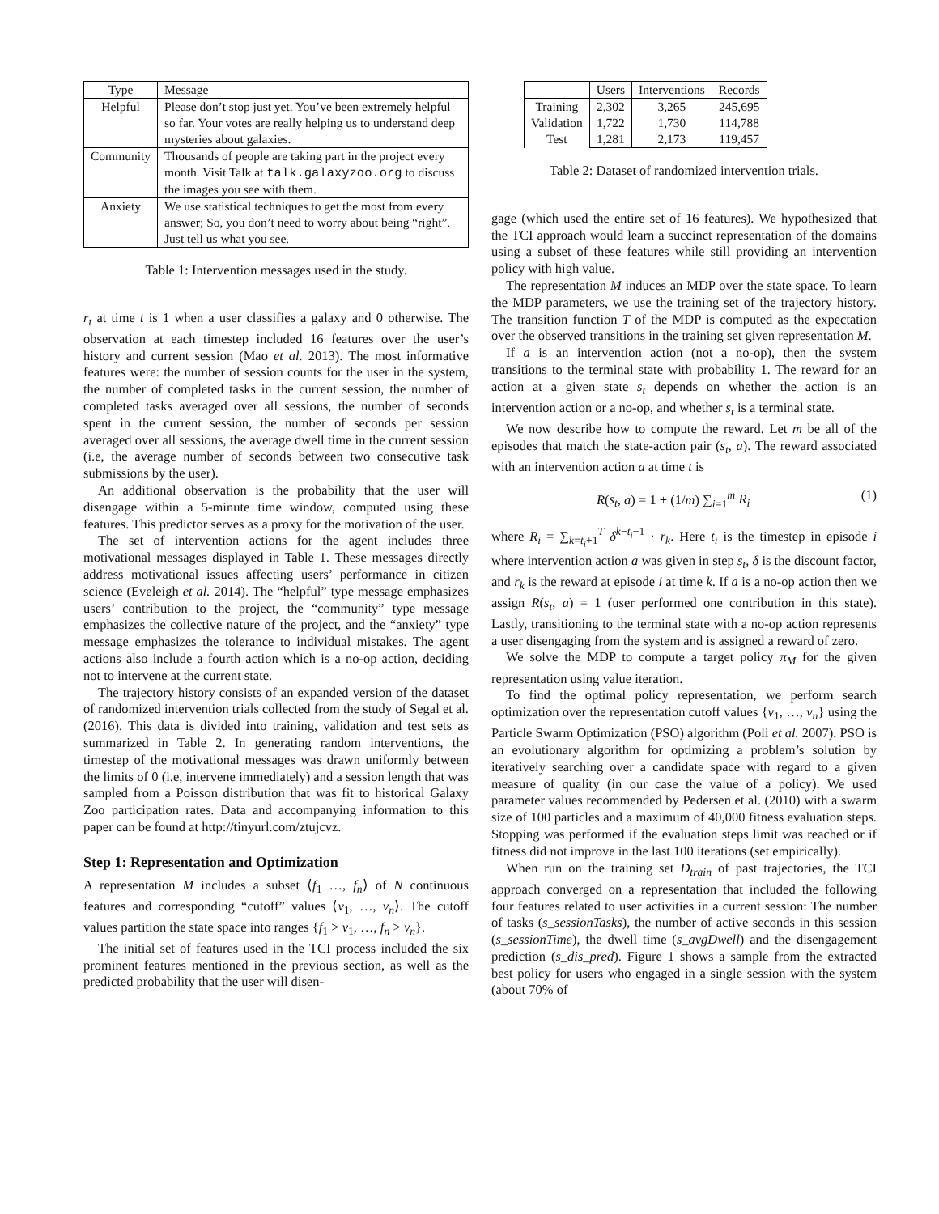| Type | Message |
| --- | --- |
| Helpful | Please don’t stop just yet. You’ve been extremely helpful so far. Your votes are really helping us to understand deep mysteries about galaxies. |
| Community | Thousands of people are taking part in the project every month. Visit Talk at talk.galaxyzoo.org to discuss the images you see with them. |
| Anxiety | We use statistical techniques to get the most from every answer; So, you don’t need to worry about being “right”. Just tell us what you see. |
Table 1: Intervention messages used in the study.
r<sub>t</sub> at time t is 1 when a user classifies a galaxy and 0 otherwise. The observation at each timestep included 16 features over the user’s history and current session (Mao et al. 2013). The most informative features were: the number of session counts for the user in the system, the number of completed tasks in the current session, the number of completed tasks averaged over all sessions, the number of seconds spent in the current session, the number of seconds per session averaged over all sessions, the average dwell time in the current session (i.e, the average number of seconds between two consecutive task submissions by the user).
An additional observation is the probability that the user will disengage within a 5-minute time window, computed using these features. This predictor serves as a proxy for the motivation of the user.
The set of intervention actions for the agent includes three motivational messages displayed in Table 1. These messages directly address motivational issues affecting users’ performance in citizen science (Eveleigh et al. 2014). The “helpful” type message emphasizes users’ contribution to the project, the “community” type message emphasizes the collective nature of the project, and the “anxiety” type message emphasizes the tolerance to individual mistakes. The agent actions also include a fourth action which is a no-op action, deciding not to intervene at the current state.
The trajectory history consists of an expanded version of the dataset of randomized intervention trials collected from the study of Segal et al. (2016). This data is divided into training, validation and test sets as summarized in Table 2. In generating random interventions, the timestep of the motivational messages was drawn uniformly between the limits of 0 (i.e, intervene immediately) and a session length that was sampled from a Poisson distribution that was fit to historical Galaxy Zoo participation rates. Data and accompanying information to this paper can be found at http://tinyurl.com/ztujcvz.
Step 1: Representation and Optimization
A representation M includes a subset ⟨f<sub>1</sub> …, f<sub>n</sub>⟩ of N continuous features and corresponding “cutoff” values ⟨v<sub>1</sub>, …, v<sub>n</sub>⟩. The cutoff values partition the state space into ranges {f<sub>1</sub> > v<sub>1</sub>, …, f<sub>n</sub> > v<sub>n</sub>}.
The initial set of features used in the TCI process included the six prominent features mentioned in the previous section, as well as the predicted probability that the user will disen-
| | Users | Interventions | Records |
| --- | --- | --- | --- |
| Training Validation Test | 2,302 1,722 1,281 | 3,265 1,730 2,173 | 245,695 114,788 119,457 |
Table 2: Dataset of randomized intervention trials.
gage (which used the entire set of 16 features). We hypothesized that the TCI approach would learn a succinct representation of the domains using a subset of these features while still providing an intervention policy with high value.
The representation M induces an MDP over the state space. To learn the MDP parameters, we use the training set of the trajectory history. The transition function T of the MDP is computed as the expectation over the observed transitions in the training set given representation M.
If a is an intervention action (not a no-op), then the system transitions to the terminal state with probability 1. The reward for an action at a given state s<sub>t</sub> depends on whether the action is an intervention action or a no-op, and whether s<sub>t</sub> is a terminal state.
We now describe how to compute the reward. Let m be all of the episodes that match the state-action pair (s<sub>t</sub>, a). The reward associated with an intervention action a at time t is
R(s<sub>t</sub>, a) = 1 + (1/m) ∑<sub>i=1</sub><sup>m</sup> R<sub>i</sub> (1)
where R<sub>i</sub> = ∑<sub>k=t<sub>i</sub>+1</sub><sup>T</sup> δ<sup>k−t<sub>i</sub>−1</sup> · r<sub>k</sub>. Here t<sub>i</sub> is the timestep in episode i where intervention action a was given in step s<sub>t</sub>, δ is the discount factor, and r<sub>k</sub> is the reward at episode i at time k. If a is a no-op action then we assign R(s<sub>t</sub>, a) = 1 (user performed one contribution in this state). Lastly, transitioning to the terminal state with a no-op action represents a user disengaging from the system and is assigned a reward of zero.
We solve the MDP to compute a target policy π<sub>M</sub> for the given representation using value iteration.
To find the optimal policy representation, we perform search optimization over the representation cutoff values {v<sub>1</sub>, …, v<sub>n</sub>} using the Particle Swarm Optimization (PSO) algorithm (Poli et al. 2007). PSO is an evolutionary algorithm for optimizing a problem’s solution by iteratively searching over a candidate space with regard to a given measure of quality (in our case the value of a policy). We used parameter values recommended by Pedersen et al. (2010) with a swarm size of 100 particles and a maximum of 40,000 fitness evaluation steps. Stopping was performed if the evaluation steps limit was reached or if fitness did not improve in the last 100 iterations (set empirically).
When run on the training set D<sub>train</sub> of past trajectories, the TCI approach converged on a representation that included the following four features related to user activities in a current session: The number of tasks (s_sessionTasks), the number of active seconds in this session (s_sessionTime), the dwell time (s_avgDwell) and the disengagement prediction (s_dis_pred). Figure 1 shows a sample from the extracted best policy for users who engaged in a single session with the system (about 70% of